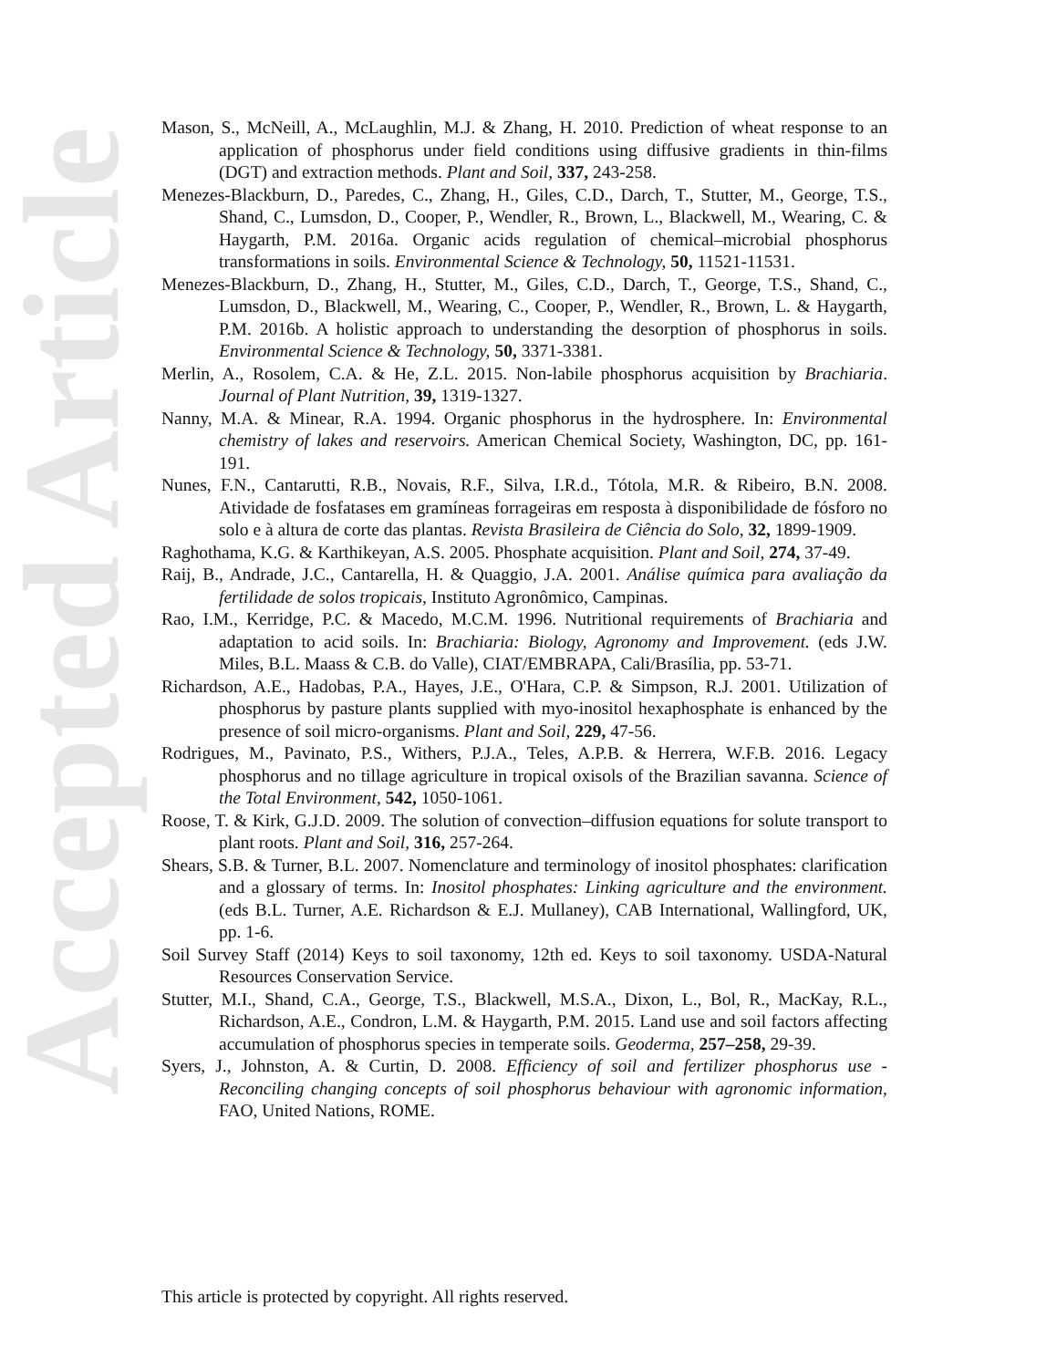Accepted Article
Mason, S., McNeill, A., McLaughlin, M.J. & Zhang, H. 2010. Prediction of wheat response to an application of phosphorus under field conditions using diffusive gradients in thin-films (DGT) and extraction methods. Plant and Soil, 337, 243-258.
Menezes-Blackburn, D., Paredes, C., Zhang, H., Giles, C.D., Darch, T., Stutter, M., George, T.S., Shand, C., Lumsdon, D., Cooper, P., Wendler, R., Brown, L., Blackwell, M., Wearing, C. & Haygarth, P.M. 2016a. Organic acids regulation of chemical–microbial phosphorus transformations in soils. Environmental Science & Technology, 50, 11521-11531.
Menezes-Blackburn, D., Zhang, H., Stutter, M., Giles, C.D., Darch, T., George, T.S., Shand, C., Lumsdon, D., Blackwell, M., Wearing, C., Cooper, P., Wendler, R., Brown, L. & Haygarth, P.M. 2016b. A holistic approach to understanding the desorption of phosphorus in soils. Environmental Science & Technology, 50, 3371-3381.
Merlin, A., Rosolem, C.A. & He, Z.L. 2015. Non-labile phosphorus acquisition by Brachiaria. Journal of Plant Nutrition, 39, 1319-1327.
Nanny, M.A. & Minear, R.A. 1994. Organic phosphorus in the hydrosphere. In: Environmental chemistry of lakes and reservoirs. American Chemical Society, Washington, DC, pp. 161-191.
Nunes, F.N., Cantarutti, R.B., Novais, R.F., Silva, I.R.d., Tótola, M.R. & Ribeiro, B.N. 2008. Atividade de fosfatases em gramíneas forrageiras em resposta à disponibilidade de fósforo no solo e à altura de corte das plantas. Revista Brasileira de Ciência do Solo, 32, 1899-1909.
Raghothama, K.G. & Karthikeyan, A.S. 2005. Phosphate acquisition. Plant and Soil, 274, 37-49.
Raij, B., Andrade, J.C., Cantarella, H. & Quaggio, J.A. 2001. Análise química para avaliação da fertilidade de solos tropicais, Instituto Agronômico, Campinas.
Rao, I.M., Kerridge, P.C. & Macedo, M.C.M. 1996. Nutritional requirements of Brachiaria and adaptation to acid soils. In: Brachiaria: Biology, Agronomy and Improvement. (eds J.W. Miles, B.L. Maass & C.B. do Valle), CIAT/EMBRAPA, Cali/Brasília, pp. 53-71.
Richardson, A.E., Hadobas, P.A., Hayes, J.E., O'Hara, C.P. & Simpson, R.J. 2001. Utilization of phosphorus by pasture plants supplied with myo-inositol hexaphosphate is enhanced by the presence of soil micro-organisms. Plant and Soil, 229, 47-56.
Rodrigues, M., Pavinato, P.S., Withers, P.J.A., Teles, A.P.B. & Herrera, W.F.B. 2016. Legacy phosphorus and no tillage agriculture in tropical oxisols of the Brazilian savanna. Science of the Total Environment, 542, 1050-1061.
Roose, T. & Kirk, G.J.D. 2009. The solution of convection–diffusion equations for solute transport to plant roots. Plant and Soil, 316, 257-264.
Shears, S.B. & Turner, B.L. 2007. Nomenclature and terminology of inositol phosphates: clarification and a glossary of terms. In: Inositol phosphates: Linking agriculture and the environment. (eds B.L. Turner, A.E. Richardson & E.J. Mullaney), CAB International, Wallingford, UK, pp. 1-6.
Soil Survey Staff (2014) Keys to soil taxonomy, 12th ed. Keys to soil taxonomy. USDA-Natural Resources Conservation Service.
Stutter, M.I., Shand, C.A., George, T.S., Blackwell, M.S.A., Dixon, L., Bol, R., MacKay, R.L., Richardson, A.E., Condron, L.M. & Haygarth, P.M. 2015. Land use and soil factors affecting accumulation of phosphorus species in temperate soils. Geoderma, 257–258, 29-39.
Syers, J., Johnston, A. & Curtin, D. 2008. Efficiency of soil and fertilizer phosphorus use - Reconciling changing concepts of soil phosphorus behaviour with agronomic information, FAO, United Nations, ROME.
This article is protected by copyright. All rights reserved.